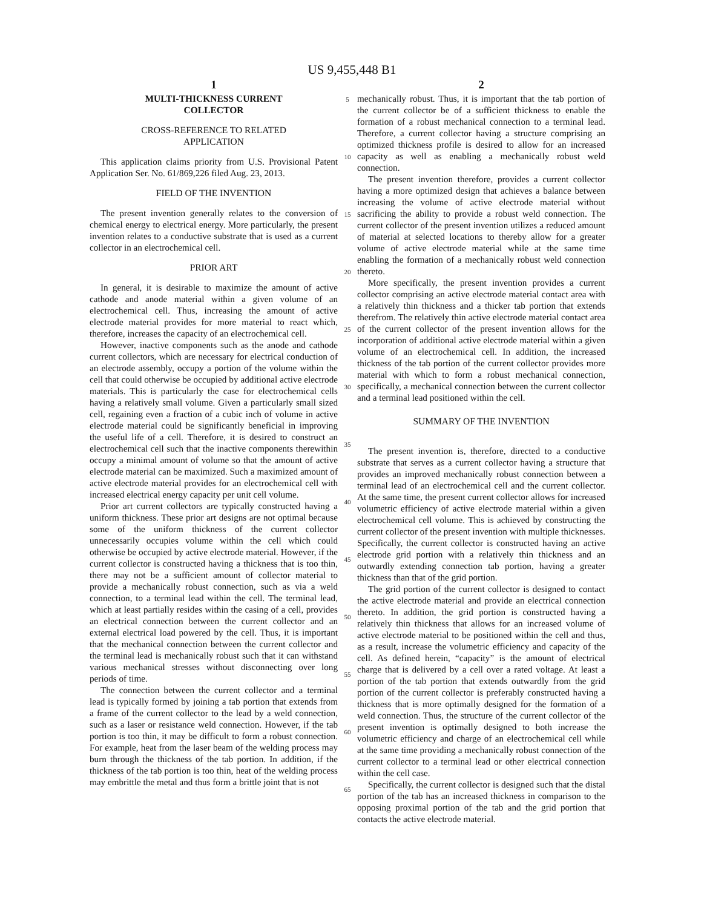US 9,455,448 B1
1
MULTI-THICKNESS CURRENT
COLLECTOR
CROSS-REFERENCE TO RELATED
APPLICATION
This application claims priority from U.S. Provisional Patent Application Ser. No. 61/869,226 filed Aug. 23, 2013.
FIELD OF THE INVENTION
The present invention generally relates to the conversion of chemical energy to electrical energy. More particularly, the present invention relates to a conductive substrate that is used as a current collector in an electrochemical cell.
PRIOR ART
In general, it is desirable to maximize the amount of active cathode and anode material within a given volume of an electrochemical cell. Thus, increasing the amount of active electrode material provides for more material to react which, therefore, increases the capacity of an electrochemical cell.
However, inactive components such as the anode and cathode current collectors, which are necessary for electrical conduction of an electrode assembly, occupy a portion of the volume within the cell that could otherwise be occupied by additional active electrode materials. This is particularly the case for electrochemical cells having a relatively small volume. Given a particularly small sized cell, regaining even a fraction of a cubic inch of volume in active electrode material could be significantly beneficial in improving the useful life of a cell. Therefore, it is desired to construct an electrochemical cell such that the inactive components therewithin occupy a minimal amount of volume so that the amount of active electrode material can be maximized. Such a maximized amount of active electrode material provides for an electrochemical cell with increased electrical energy capacity per unit cell volume.
Prior art current collectors are typically constructed having a uniform thickness. These prior art designs are not optimal because some of the uniform thickness of the current collector unnecessarily occupies volume within the cell which could otherwise be occupied by active electrode material. However, if the current collector is constructed having a thickness that is too thin, there may not be a sufficient amount of collector material to provide a mechanically robust connection, such as via a weld connection, to a terminal lead within the cell. The terminal lead, which at least partially resides within the casing of a cell, provides an electrical connection between the current collector and an external electrical load powered by the cell. Thus, it is important that the mechanical connection between the current collector and the terminal lead is mechanically robust such that it can withstand various mechanical stresses without disconnecting over long periods of time.
The connection between the current collector and a terminal lead is typically formed by joining a tab portion that extends from a frame of the current collector to the lead by a weld connection, such as a laser or resistance weld connection. However, if the tab portion is too thin, it may be difficult to form a robust connection. For example, heat from the laser beam of the welding process may burn through the thickness of the tab portion. In addition, if the thickness of the tab portion is too thin, heat of the welding process may embrittle the metal and thus form a brittle joint that is not
5
10
15
20
25
30
35
40
45
50
55
60
65
2
mechanically robust. Thus, it is important that the tab portion of the current collector be of a sufficient thickness to enable the formation of a robust mechanical connection to a terminal lead. Therefore, a current collector having a structure comprising an optimized thickness profile is desired to allow for an increased capacity as well as enabling a mechanically robust weld connection.
The present invention therefore, provides a current collector having a more optimized design that achieves a balance between increasing the volume of active electrode material without sacrificing the ability to provide a robust weld connection. The current collector of the present invention utilizes a reduced amount of material at selected locations to thereby allow for a greater volume of active electrode material while at the same time enabling the formation of a mechanically robust weld connection thereto.
More specifically, the present invention provides a current collector comprising an active electrode material contact area with a relatively thin thickness and a thicker tab portion that extends therefrom. The relatively thin active electrode material contact area of the current collector of the present invention allows for the incorporation of additional active electrode material within a given volume of an electrochemical cell. In addition, the increased thickness of the tab portion of the current collector provides more material with which to form a robust mechanical connection, specifically, a mechanical connection between the current collector and a terminal lead positioned within the cell.
SUMMARY OF THE INVENTION
The present invention is, therefore, directed to a conductive substrate that serves as a current collector having a structure that provides an improved mechanically robust connection between a terminal lead of an electrochemical cell and the current collector. At the same time, the present current collector allows for increased volumetric efficiency of active electrode material within a given electrochemical cell volume. This is achieved by constructing the current collector of the present invention with multiple thicknesses. Specifically, the current collector is constructed having an active electrode grid portion with a relatively thin thickness and an outwardly extending connection tab portion, having a greater thickness than that of the grid portion.
The grid portion of the current collector is designed to contact the active electrode material and provide an electrical connection thereto. In addition, the grid portion is constructed having a relatively thin thickness that allows for an increased volume of active electrode material to be positioned within the cell and thus, as a result, increase the volumetric efficiency and capacity of the cell. As defined herein, “capacity” is the amount of electrical charge that is delivered by a cell over a rated voltage. At least a portion of the tab portion that extends outwardly from the grid portion of the current collector is preferably constructed having a thickness that is more optimally designed for the formation of a weld connection. Thus, the structure of the current collector of the present invention is optimally designed to both increase the volumetric efficiency and charge of an electrochemical cell while at the same time providing a mechanically robust connection of the current collector to a terminal lead or other electrical connection within the cell case.
Specifically, the current collector is designed such that the distal portion of the tab has an increased thickness in comparison to the opposing proximal portion of the tab and the grid portion that contacts the active electrode material.